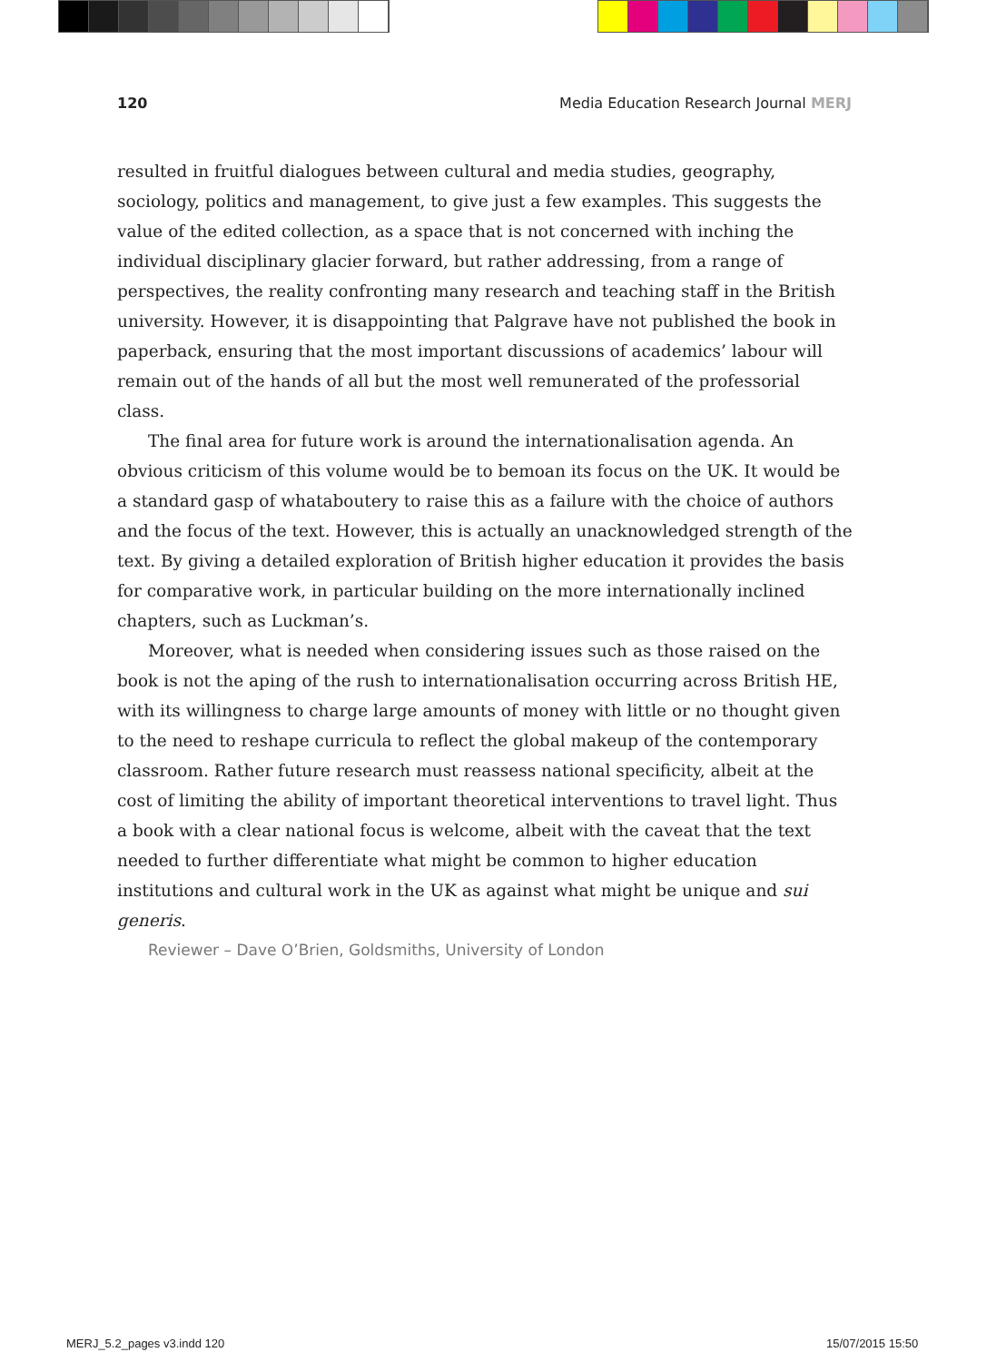120 Media Education Research Journal MERJ
resulted in fruitful dialogues between cultural and media studies, geography, sociology, politics and management, to give just a few examples. This suggests the value of the edited collection, as a space that is not concerned with inching the individual disciplinary glacier forward, but rather addressing, from a range of perspectives, the reality confronting many research and teaching staff in the British university. However, it is disappointing that Palgrave have not published the book in paperback, ensuring that the most important discussions of academics’ labour will remain out of the hands of all but the most well remunerated of the professorial class.
The final area for future work is around the internationalisation agenda. An obvious criticism of this volume would be to bemoan its focus on the UK. It would be a standard gasp of whataboutery to raise this as a failure with the choice of authors and the focus of the text. However, this is actually an unacknowledged strength of the text. By giving a detailed exploration of British higher education it provides the basis for comparative work, in particular building on the more internationally inclined chapters, such as Luckman’s.
Moreover, what is needed when considering issues such as those raised on the book is not the aping of the rush to internationalisation occurring across British HE, with its willingness to charge large amounts of money with little or no thought given to the need to reshape curricula to reflect the global makeup of the contemporary classroom. Rather future research must reassess national specificity, albeit at the cost of limiting the ability of important theoretical interventions to travel light. Thus a book with a clear national focus is welcome, albeit with the caveat that the text needed to further differentiate what might be common to higher education institutions and cultural work in the UK as against what might be unique and sui generis.
Reviewer – Dave O’Brien, Goldsmiths, University of London
MERJ_5.2_pages v3.indd 120 15/07/2015 15:50